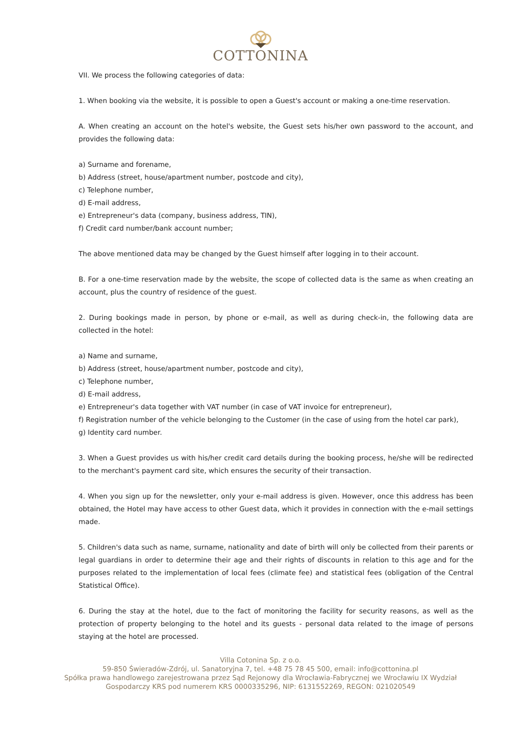COTTONINA
VII. We process the following categories of data:
1. When booking via the website, it is possible to open a Guest's account or making a one-time reservation.
A. When creating an account on the hotel's website, the Guest sets his/her own password to the account, and provides the following data:
a) Surname and forename,
b) Address (street, house/apartment number, postcode and city),
c) Telephone number,
d) E-mail address,
e) Entrepreneur's data (company, business address, TIN),
f) Credit card number/bank account number;
The above mentioned data may be changed by the Guest himself after logging in to their account.
B. For a one-time reservation made by the website, the scope of collected data is the same as when creating an account, plus the country of residence of the guest.
2. During bookings made in person, by phone or e-mail, as well as during check-in, the following data are collected in the hotel:
a) Name and surname,
b) Address (street, house/apartment number, postcode and city),
c) Telephone number,
d) E-mail address,
e) Entrepreneur's data together with VAT number (in case of VAT invoice for entrepreneur),
f) Registration number of the vehicle belonging to the Customer (in the case of using from the hotel car park),
g) Identity card number.
3. When a Guest provides us with his/her credit card details during the booking process, he/she will be redirected to the merchant's payment card site, which ensures the security of their transaction.
4. When you sign up for the newsletter, only your e-mail address is given. However, once this address has been obtained, the Hotel may have access to other Guest data, which it provides in connection with the e-mail settings made.
5. Children's data such as name, surname, nationality and date of birth will only be collected from their parents or legal guardians in order to determine their age and their rights of discounts in relation to this age and for the purposes related to the implementation of local fees (climate fee) and statistical fees (obligation of the Central Statistical Office).
6. During the stay at the hotel, due to the fact of monitoring the facility for security reasons, as well as the protection of property belonging to the hotel and its guests - personal data related to the image of persons staying at the hotel are processed.
Villa Cotonina Sp. z o.o.
59-850 Świeradów-Zdrój, ul. Sanatoryjna 7, tel. +48 75 78 45 500, email: info@cottonina.pl
Spółka prawa handlowego zarejestrowana przez Sąd Rejonowy dla Wrocławia-Fabrycznej we Wrocławiu IX Wydział
Gospodarczy KRS pod numerem KRS 0000335296, NIP: 6131552269, REGON: 021020549